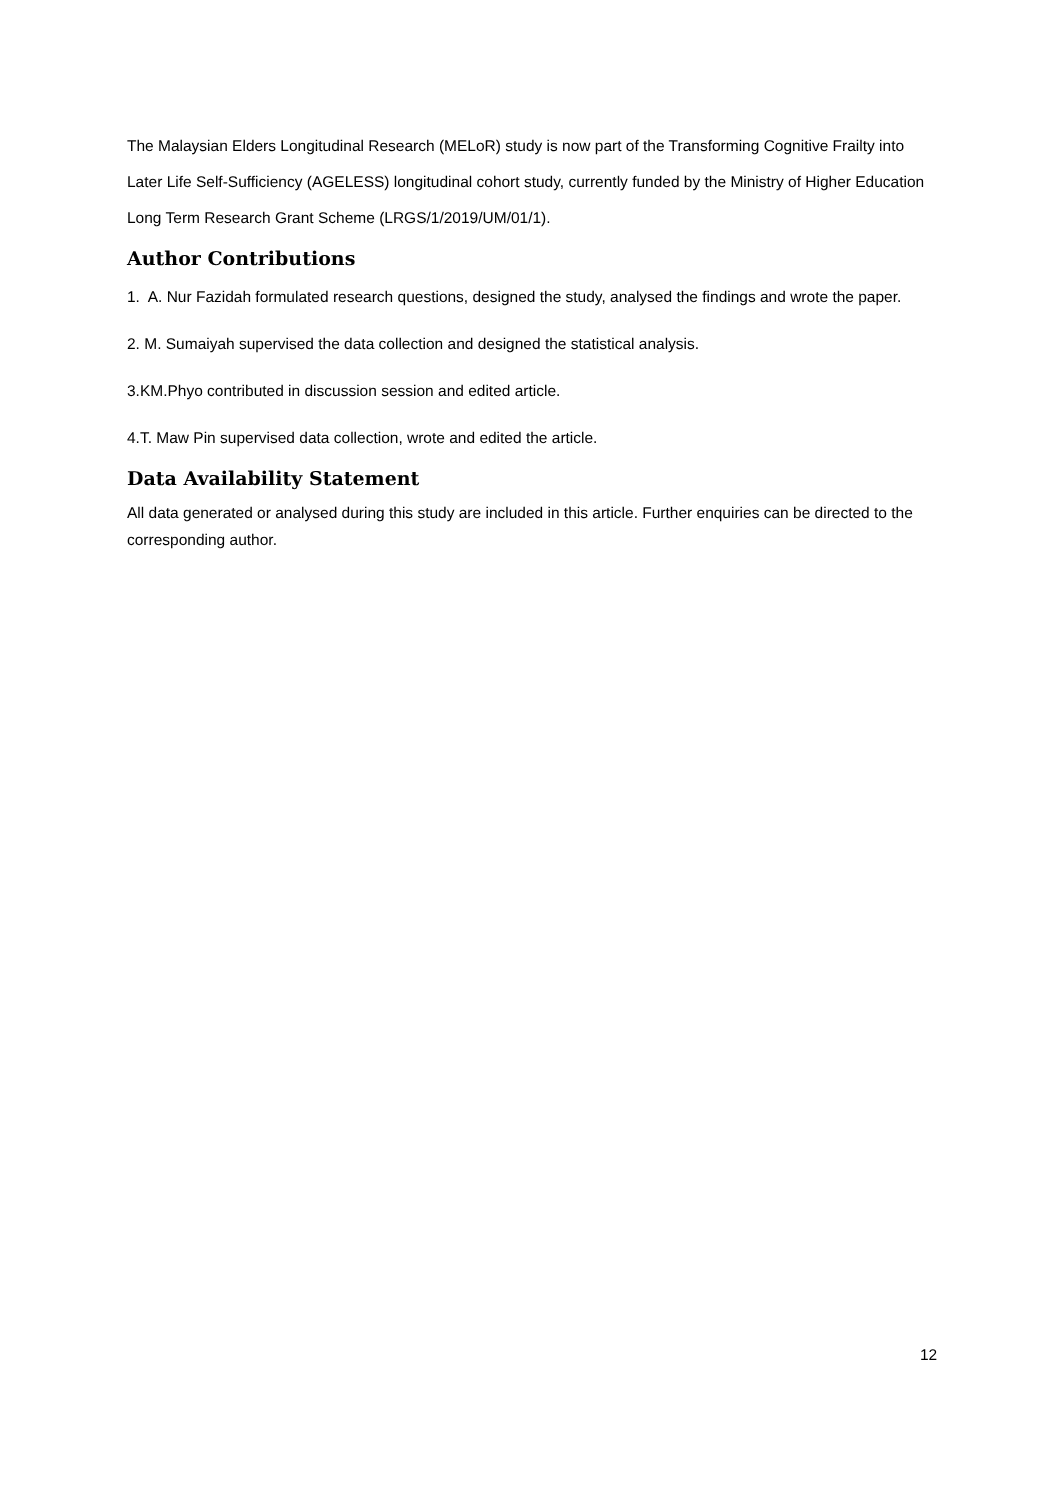The Malaysian Elders Longitudinal Research (MELoR) study is now part of the Transforming Cognitive Frailty into Later Life Self-Sufficiency (AGELESS) longitudinal cohort study, currently funded by the Ministry of Higher Education Long Term Research Grant Scheme (LRGS/1/2019/UM/01/1).
Author Contributions
1. A. Nur Fazidah formulated research questions, designed the study, analysed the findings and wrote the paper.
2. M. Sumaiyah supervised the data collection and designed the statistical analysis.
3.KM.Phyo contributed in discussion session and edited article.
4.T. Maw Pin supervised data collection, wrote and edited the article.
Data Availability Statement
All data generated or analysed during this study are included in this article. Further enquiries can be directed to the corresponding author.
12